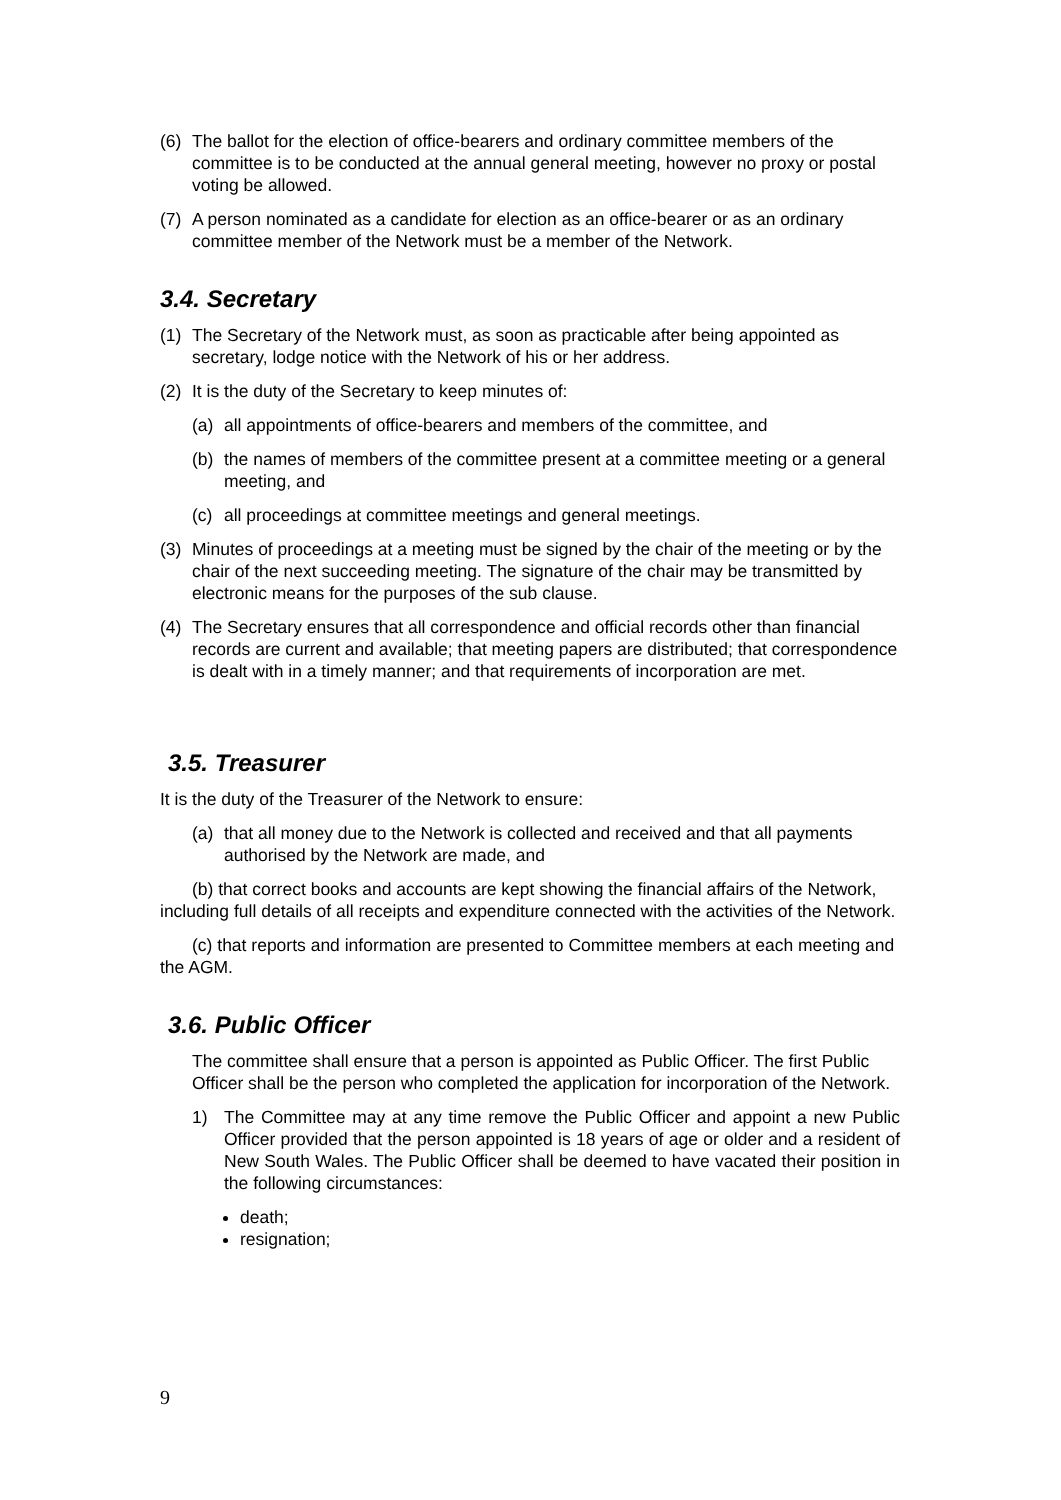(6) The ballot for the election of office-bearers and ordinary committee members of the committee is to be conducted at the annual general meeting, however no proxy or postal voting be allowed.
(7) A person nominated as a candidate for election as an office-bearer or as an ordinary committee member of the Network must be a member of the Network.
3.4. Secretary
(1) The Secretary of the Network must, as soon as practicable after being appointed as secretary, lodge notice with the Network of his or her address.
(2) It is the duty of the Secretary to keep minutes of:
(a) all appointments of office-bearers and members of the committee, and
(b) the names of members of the committee present at a committee meeting or a general meeting, and
(c) all proceedings at committee meetings and general meetings.
(3) Minutes of proceedings at a meeting must be signed by the chair of the meeting or by the chair of the next succeeding meeting. The signature of the chair may be transmitted by electronic means for the purposes of the sub clause.
(4) The Secretary ensures that all correspondence and official records other than financial records are current and available; that meeting papers are distributed; that correspondence is dealt with in a timely manner; and that requirements of incorporation are met.
3.5. Treasurer
It is the duty of the Treasurer of the Network to ensure:
(a) that all money due to the Network is collected and received and that all payments authorised by the Network are made, and
(b) that correct books and accounts are kept showing the financial affairs of the Network, including full details of all receipts and expenditure connected with the activities of the Network.
(c) that reports and information are presented to Committee members at each meeting and the AGM.
3.6. Public Officer
The committee shall ensure that a person is appointed as Public Officer. The first Public Officer shall be the person who completed the application for incorporation of the Network.
1) The Committee may at any time remove the Public Officer and appoint a new Public Officer provided that the person appointed is 18 years of age or older and a resident of New South Wales. The Public Officer shall be deemed to have vacated their position in the following circumstances:
death;
resignation;
9